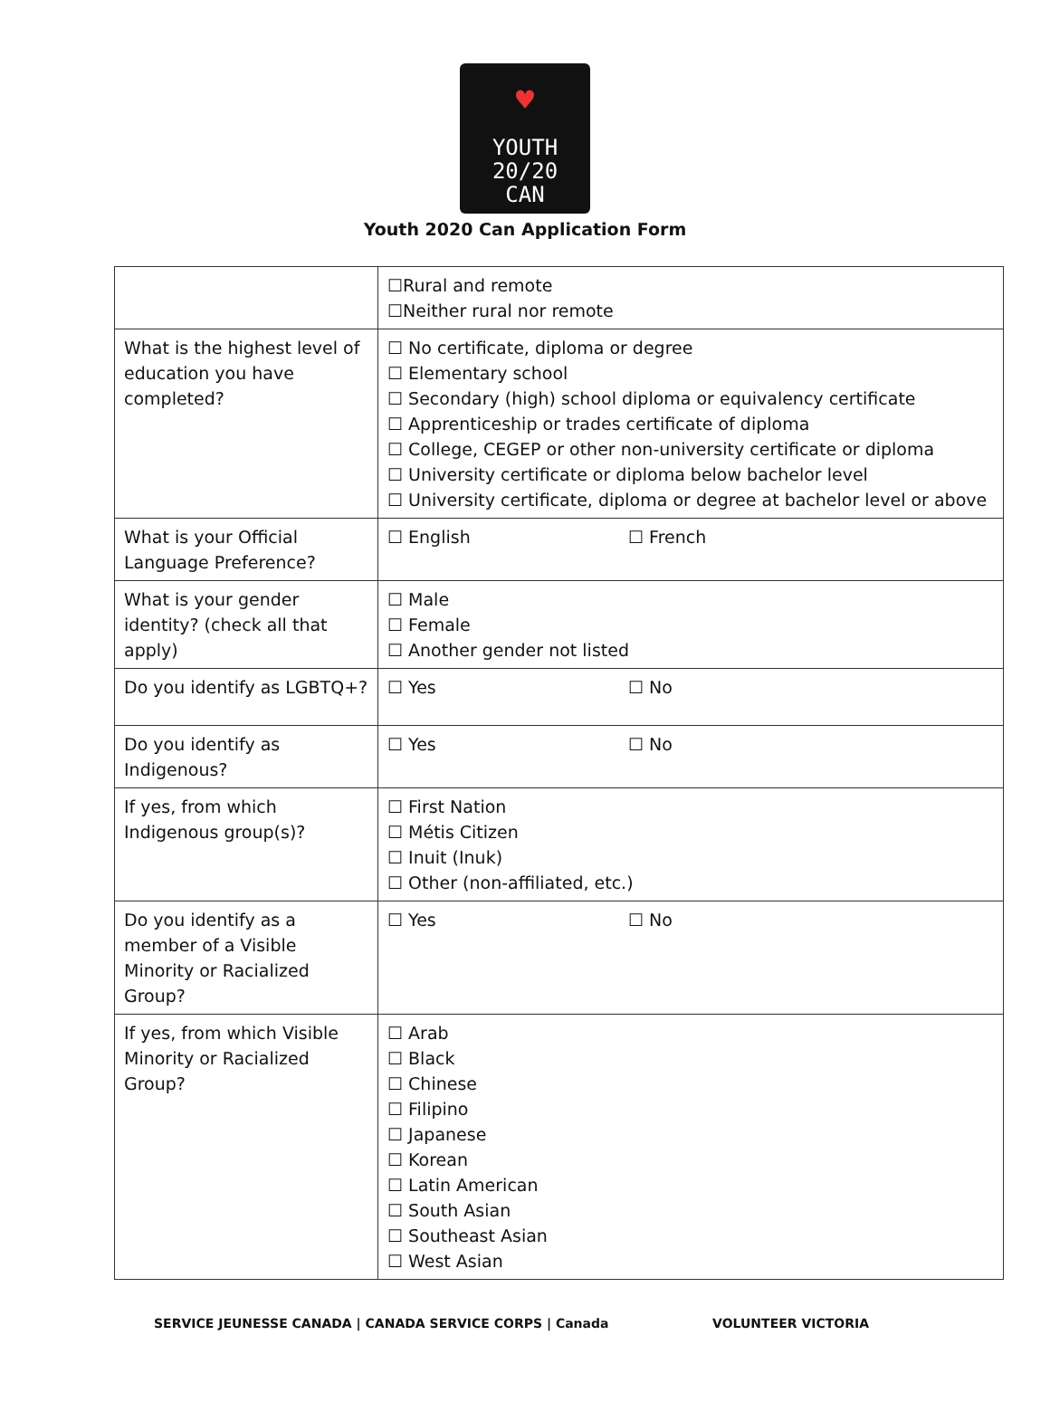♥
YOUTH
20/20
CAN
Youth 2020 Can Application Form
| | ☐Rural and remote ☐Neither rural nor remote |
| What is the highest level of education you have completed? | ☐ No certificate, diploma or degree ☐ Elementary school ☐ Secondary (high) school diploma or equivalency certificate ☐ Apprenticeship or trades certificate of diploma ☐ College, CEGEP or other non-university certificate or diploma ☐ University certificate or diploma below bachelor level ☐ University certificate, diploma or degree at bachelor level or above |
| What is your Official Language Preference? | ☐ English ☐ French |
| What is your gender identity? (check all that apply) | ☐ Male ☐ Female ☐ Another gender not listed |
| Do you identify as LGBTQ+? | ☐ Yes ☐ No |
| Do you identify as Indigenous? | ☐ Yes ☐ No |
| If yes, from which Indigenous group(s)? | ☐ First Nation ☐ Métis Citizen ☐ Inuit (Inuk) ☐ Other (non-affiliated, etc.) |
| Do you identify as a member of a Visible Minority or Racialized Group? | ☐ Yes ☐ No |
| If yes, from which Visible Minority or Racialized Group? | ☐ Arab ☐ Black ☐ Chinese ☐ Filipino ☐ Japanese ☐ Korean ☐ Latin American ☐ South Asian ☐ Southeast Asian ☐ West Asian |
SERVICE JEUNESSE CANADA | CANADA SERVICE CORPS | Canada
VOLUNTEER VICTORIA